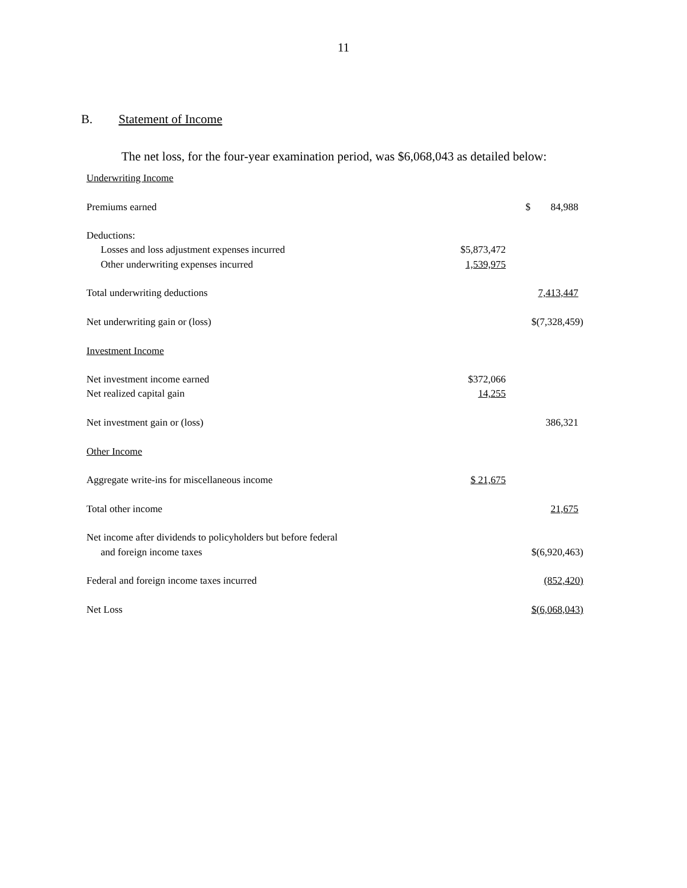11
B. Statement of Income
The net loss, for the four-year examination period, was $6,068,043 as detailed below:
| Underwriting Income | | |
| Premiums earned | | $ 84,988 |
| Deductions: | | |
| Losses and loss adjustment expenses incurred | $5,873,472 | |
| Other underwriting expenses incurred | 1,539,975 | |
| Total underwriting deductions | | 7,413,447 |
| Net underwriting gain or (loss) | | $(7,328,459) |
| Investment Income | | |
| Net investment income earned | $372,066 | |
| Net realized capital gain | 14,255 | |
| Net investment gain or (loss) | | 386,321 |
| Other Income | | |
| Aggregate write-ins for miscellaneous income | $ 21,675 | |
| Total other income | | 21,675 |
| Net income after dividends to policyholders but before federal | | |
| and foreign income taxes | | $(6,920,463) |
| Federal and foreign income taxes incurred | | (852,420) |
| Net Loss | | $(6,068,043) |